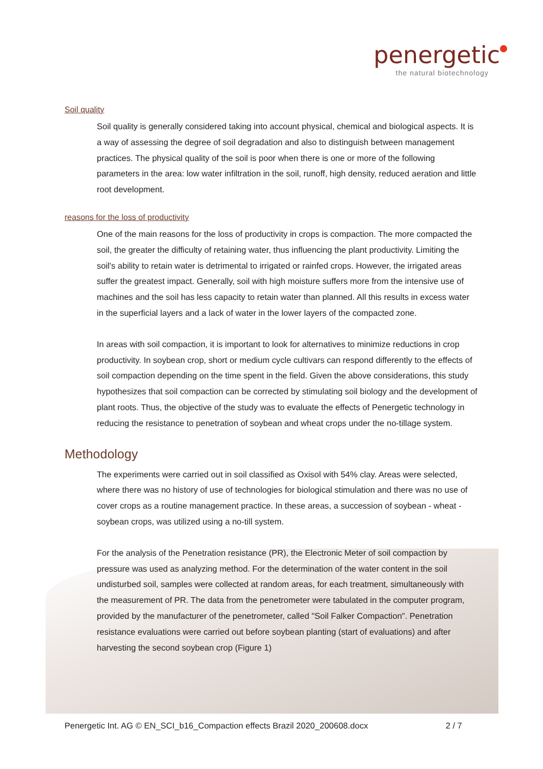penergetic
the natural biotechnology
Soil quality
Soil quality is generally considered taking into account physical, chemical and biological aspects. It is a way of assessing the degree of soil degradation and also to distinguish between management practices. The physical quality of the soil is poor when there is one or more of the following parameters in the area: low water infiltration in the soil, runoff, high density, reduced aeration and little root development.
reasons for the loss of productivity
One of the main reasons for the loss of productivity in crops is compaction. The more compacted the soil, the greater the difficulty of retaining water, thus influencing the plant productivity. Limiting the soil's ability to retain water is detrimental to irrigated or rainfed crops. However, the irrigated areas suffer the greatest impact. Generally, soil with high moisture suffers more from the intensive use of machines and the soil has less capacity to retain water than planned. All this results in excess water in the superficial layers and a lack of water in the lower layers of the compacted zone.
In areas with soil compaction, it is important to look for alternatives to minimize reductions in crop productivity. In soybean crop, short or medium cycle cultivars can respond differently to the effects of soil compaction depending on the time spent in the field. Given the above considerations, this study hypothesizes that soil compaction can be corrected by stimulating soil biology and the development of plant roots. Thus, the objective of the study was to evaluate the effects of Penergetic technology in reducing the resistance to penetration of soybean and wheat crops under the no-tillage system.
Methodology
The experiments were carried out in soil classified as Oxisol with 54% clay. Areas were selected, where there was no history of use of technologies for biological stimulation and there was no use of cover crops as a routine management practice. In these areas, a succession of soybean - wheat - soybean crops, was utilized using a no-till system.
For the analysis of the Penetration resistance (PR), the Electronic Meter of soil compaction by pressure was used as analyzing method. For the determination of the water content in the soil undisturbed soil, samples were collected at random areas, for each treatment, simultaneously with the measurement of PR. The data from the penetrometer were tabulated in the computer program, provided by the manufacturer of the penetrometer, called "Soil Falker Compaction". Penetration resistance evaluations were carried out before soybean planting (start of evaluations) and after harvesting the second soybean crop (Figure 1)
Penergetic Int. AG © EN_SCI_b16_Compaction effects Brazil 2020_200608.docx 2 / 7